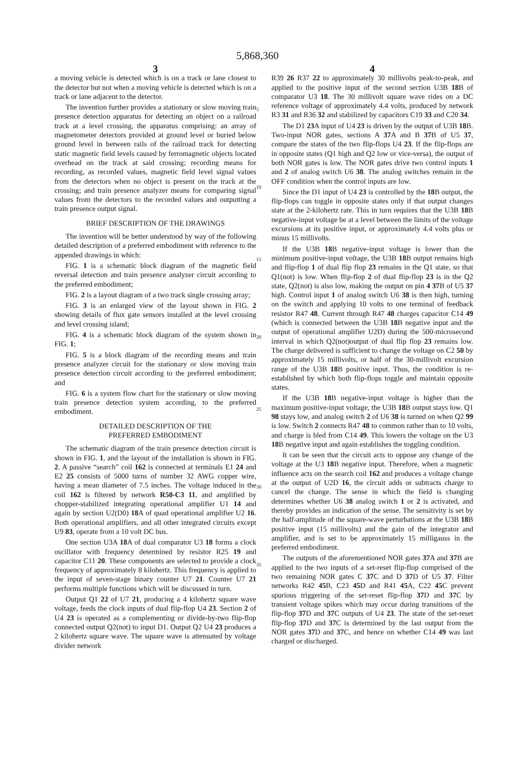5,868,360
3
a moving vehicle is detected which is on a track or lane closest to the detector but not when a moving vehicle is detected which is on a track or lane adjacent to the detector.
The invention further provides a stationary or slow moving train presence detection apparatus for detecting an object on a railroad track at a level crossing, the apparatus comprising: an array of magnetometer detectors provided at ground level or buried below ground level in between rails of the railroad track for detecting static magnetic field levels caused by ferromagnetic objects located overhead on the track at said crossing; recording means for recording, as recorded values, magnetic field level signal values from the detectors when no object is present on the track at the crossing; and train presence analyzer means for comparing signal values from the detectors to the recorded values and outputting a train presence output signal.
BRIEF DESCRIPTION OF THE DRAWINGS
The invention will be better understood by way of the following detailed description of a preferred embodiment with reference to the appended drawings in which:
FIG. 1 is a schematic block diagram of the magnetic field reversal detection and train presence analyzer circuit according to the preferred embodiment;
FIG. 2 is a layout diagram of a two track single crossing array;
FIG. 3 is an enlarged view of the layout shown in FIG. 2 showing details of flux gate sensors installed at the level crossing and level crossing island;
FIG. 4 is a schematic block diagram of the system shown in FIG. 1;
FIG. 5 is a block diagram of the recording means and train presence analyzer circuit for the stationary or slow moving train presence detection circuit according to the preferred embodiment; and
FIG. 6 is a system flow chart for the stationary or slow moving train presence detection system according, to the preferred embodiment.
DETAILED DESCRIPTION OF THE
PREFERRED EMBODIMENT
The schematic diagram of the train presence detection circuit is shown in FIG. 1, and the layout of the installation is shown in FIG. 2. A passive “search” coil 162 is connected at terminals E1 24 and E2 25 consists of 5000 turns of number 32 AWG copper wire, having a mean diameter of 7.5 inches. The voltage induced in the coil 162 is filtered by network R50-C3 11, and amplified by chopper-stabilized integrating operational amplifier U1 14 and again by section U2(D0) 18 A of quad operational amplifier U2 16. Both operational amplifiers, and all other integrated circuits except U9 83, operate from a 10 volt DC bus.
One section U3A 18 A of dual comparator U3 18 forms a clock oscillator with frequency determined by resistor R25 19 and capacitor C11 20. These components are selected to provide a clock frequency of approximately 8 kilohertz. This frequency is applied to the input of seven-stage binary counter U7 21. Counter U7 21 performs multiple functions which will be discussed in turn.
Output Q1 22 of U7 21, producing a 4 kilohertz square wave voltage, feeds the clock inputs of dual flip-flop U4 23. Section 2 of U4 23 is operated as a complementing or divide-by-two flip-flop connected output Q2(not) to input D1. Output Q2 U4 23 produces a 2 kilohertz square wave. The square wave is attenuated by voltage divider network
5
10
15
20
25
30
35
4
R39 26 R37 22 to approximately 30 millivolts peak-to-peak, and applied to the positive input of the second section U3B 18 B of comparator U3 18. The 30 millivolt square wave rides on a DC reference voltage of approximately 4.4 volts, produced by network R3 31 and R36 32 and stabilized by capacitors C19 33 and C20 34.
The D1 23 A input of U4 23 is driven by the output of U3B 18 B. Two-input NOR gates, sections A 37 A and B 37 B of U5 37, compare the states of the two flip-flops U4 23. If the flip-flops are in opposite states (Q1 high and Q2 low or vice-versa), the output of both NOR gates is low. The NOR gates drive two control inputs 1 and 2 of analog switch U6 38. The analog switches remain in the OFF condition when the control inputs are low.
Since the D1 input of U4 23 is controlled by the 18 B output, the flip-flops can toggle in opposite states only if that output changes state at the 2-kilohertz rate. This in turn requires that the U3B 18 B negative-input voltage be at a level between the limits of the voltage excursions at its positive input, or approximately 4.4 volts plus or minus 15 millivolts.
If the U3B 18 B negative-input voltage is lower than the minimum positive-input voltage, the U3B 18 B output remains high and flip-flop 1 of dual flip flop 23 remains in the Q1 state, so that Q1(not) is low. When flip-flop 2 of dual flip-flop 23 is in the Q2 state, Q2(not) is also low, making the output on pin 4 37 B of U5 37 high. Control input 1 of analog switch U6 38 is then high, turning on the switch and applying 10 volts to one terminal of feedback resistor R47 48. Current through R47 48 charges capacitor C14 49 (which is connected between the U3B 18 B negative input and the output of operational amplifier U2D) during the 500-microsecond interval in which Q2(not)output of dual flip flop 23 remains low. The charge delivered is sufficient to change the voltage on C2 50 by approximately 15 millivolts, or half of the 30-millivolt excursion range of the U3B 18 B positive input. Thus, the condition is re-established by which both flip-flops toggle and maintain opposite states.
If the U3B 18 B negative-input voltage is higher than the maximum positive-input voltage, the U3B 18 B output stays low. Q1 98 stays low, and analog switch 2 of U6 38 is turned on when Q2 99 is low. Switch 2 connects R47 48 to common rather than to 10 volts, and charge is bled from C14 49. This lowers the voltage on the U3 18 B negative input and again establishes the toggling condition.
It can be seen that the circuit acts to oppose any change of the voltage at the U3 18 B negative input. Therefore, when a magnetic influence acts on the search coil 162 and produces a voltage change at the output of U2D 16, the circuit adds or subtracts charge to cancel the change. The sense in which the field is changing determines whether U6 38 analog switch 1 or 2 is activated, and thereby provides an indication of the sense. The sensitivity is set by the half-amplitude of the square-wave perturbations at the U3B 18 B positive input (15 millivolts) and the gain of the integrator and amplifier, and is set to be approximately 15 milligauss in the preferred embodiment.
The outputs of the aforementioned NOR gates 37 A and 37 B are applied to the two inputs of a set-reset flip-flop comprised of the two remaining NOR gates C 37 C and D 37 D of U5 37. Filter networks R42 45 B, C23 45 D and R41 45 A, C22 45 C prevent spurious triggering of the set-reset flip-flop 37 D and 37 C by transient voltage spikes which may occur during transitions of the flip-flop 37 D and 37 C outputs of U4 23. The state of the set-reset flip-flop 37 D and 37 C is determined by the last output from the NOR gates 37 D and 37 C, and hence on whether C14 49 was last charged or discharged.